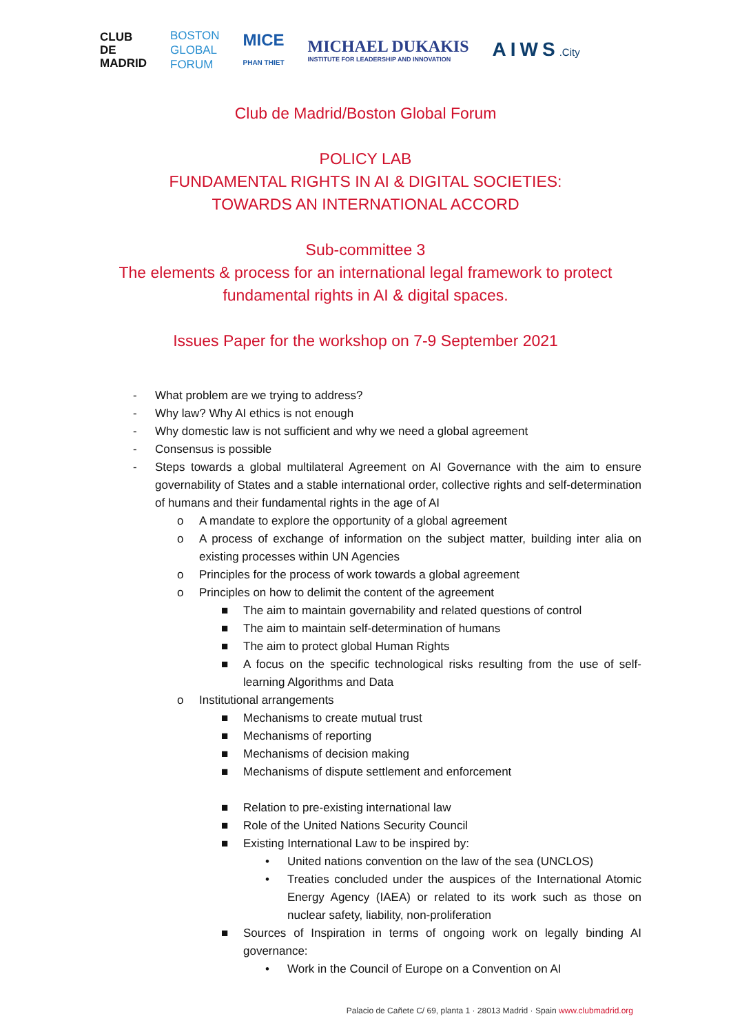CLUB
DE
MADRID
BOSTON
GLOBAL
FORUM
MICE
PHAN THIET
MICHAEL DUKAKIS
INSTITUTE FOR LEADERSHIP AND INNOVATION
AIWS.City
Club de Madrid/Boston Global Forum
POLICY LAB
FUNDAMENTAL RIGHTS IN AI & DIGITAL SOCIETIES:
TOWARDS AN INTERNATIONAL ACCORD
Sub-committee 3
The elements & process for an international legal framework to protect
fundamental rights in AI & digital spaces.
Issues Paper for the workshop on 7-9 September 2021
- What problem are we trying to address?
- Why law? Why AI ethics is not enough
- Why domestic law is not sufficient and why we need a global agreement
- Consensus is possible
- Steps towards a global multilateral Agreement on AI Governance with the aim to ensure governability of States and a stable international order, collective rights and self-determination of humans and their fundamental rights in the age of AI
o A mandate to explore the opportunity of a global agreement
o A process of exchange of information on the subject matter, building inter alia on existing processes within UN Agencies
o Principles for the process of work towards a global agreement
o Principles on how to delimit the content of the agreement
■ The aim to maintain governability and related questions of control
■ The aim to maintain self-determination of humans
■ The aim to protect global Human Rights
■ A focus on the specific technological risks resulting from the use of self-learning Algorithms and Data
o Institutional arrangements
■ Mechanisms to create mutual trust
■ Mechanisms of reporting
■ Mechanisms of decision making
■ Mechanisms of dispute settlement and enforcement
■ Relation to pre-existing international law
■ Role of the United Nations Security Council
■ Existing International Law to be inspired by:
• United nations convention on the law of the sea (UNCLOS)
• Treaties concluded under the auspices of the International Atomic Energy Agency (IAEA) or related to its work such as those on nuclear safety, liability, non-proliferation
■ Sources of Inspiration in terms of ongoing work on legally binding AI governance:
• Work in the Council of Europe on a Convention on AI
Palacio de Cañete C/ 69, planta 1 · 28013 Madrid · Spain www.clubmadrid.org